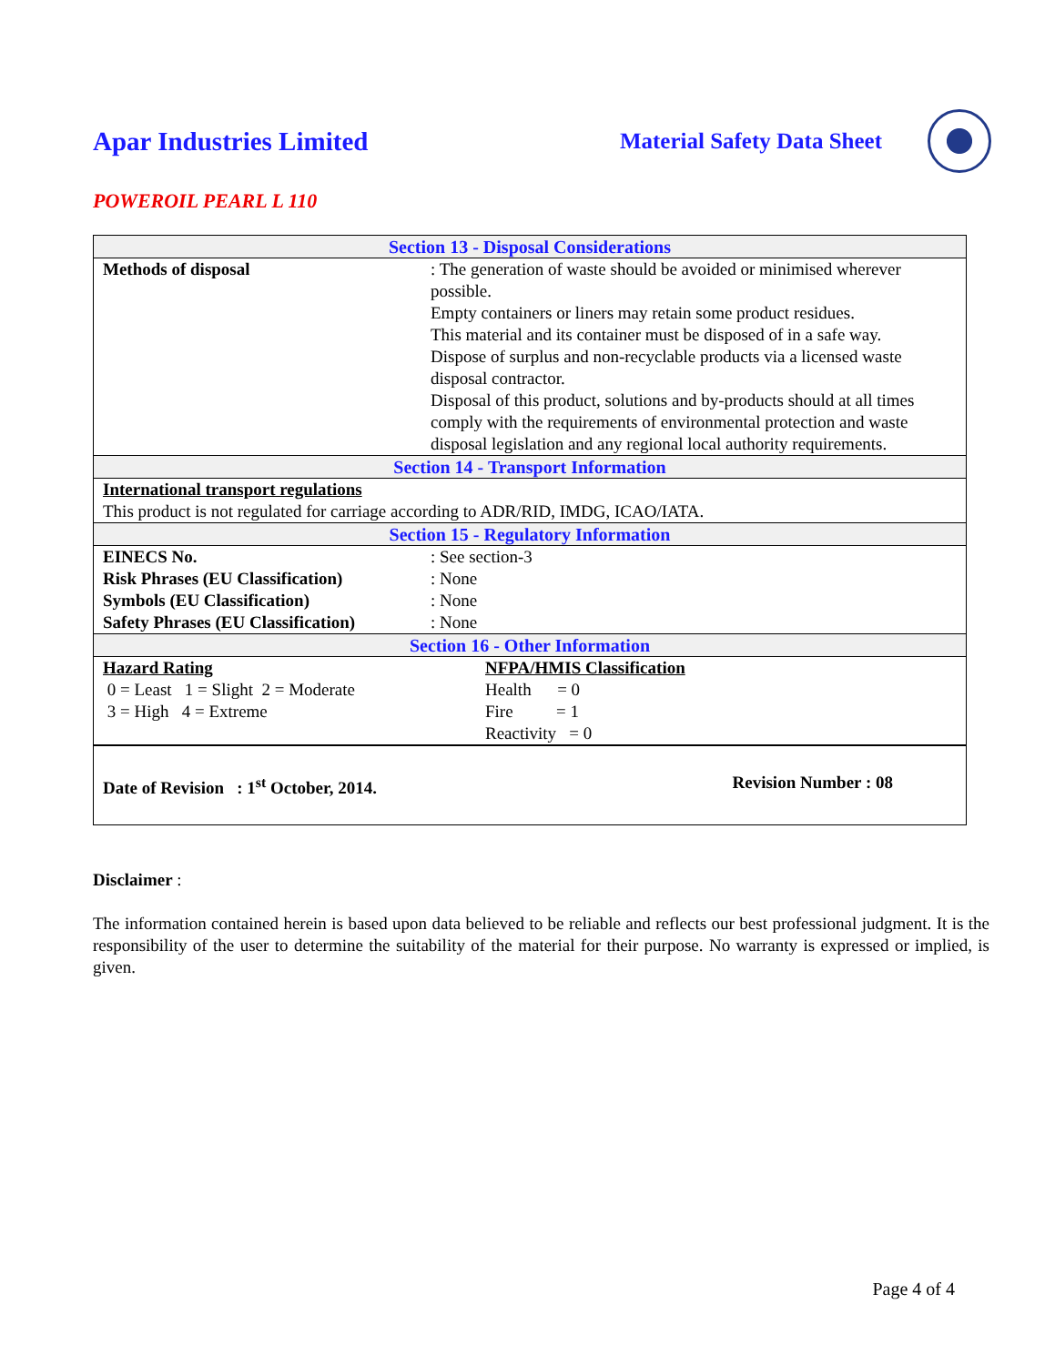Apar Industries Limited
Material Safety Data Sheet
POWEROIL PEARL L 110
| Section 13 - Disposal Considerations | |
| --- | --- |
| Methods of disposal | : The generation of waste should be avoided or minimised wherever possible. Empty containers or liners may retain some product residues. This material and its container must be disposed of in a safe way. Dispose of surplus and non-recyclable products via a licensed waste disposal contractor. Disposal of this product, solutions and by-products should at all times comply with the requirements of environmental protection and waste disposal legislation and any regional local authority requirements. |
| Section 14 - Transport Information | |
| International transport regulations This product is not regulated for carriage according to ADR/RID, IMDG, ICAO/IATA. | |
| Section 15 - Regulatory Information | |
| EINECS No. Risk Phrases (EU Classification) Symbols (EU Classification) Safety Phrases (EU Classification) | : See section-3 : None : None : None |
| Section 16 - Other Information | |
| Hazard Rating 0 = Least 1 = Slight 2 = Moderate 3 = High 4 = Extreme | NFPA/HMIS Classification Health = 0 Fire = 1 Reactivity = 0 |
| Date of Revision : 1<sup>st</sup> October, 2014. Revision Number : 08 | |
Disclaimer :
The information contained herein is based upon data believed to be reliable and reflects our best professional judgment. It is the responsibility of the user to determine the suitability of the material for their purpose. No warranty is expressed or implied, is given.
Page 4 of 4